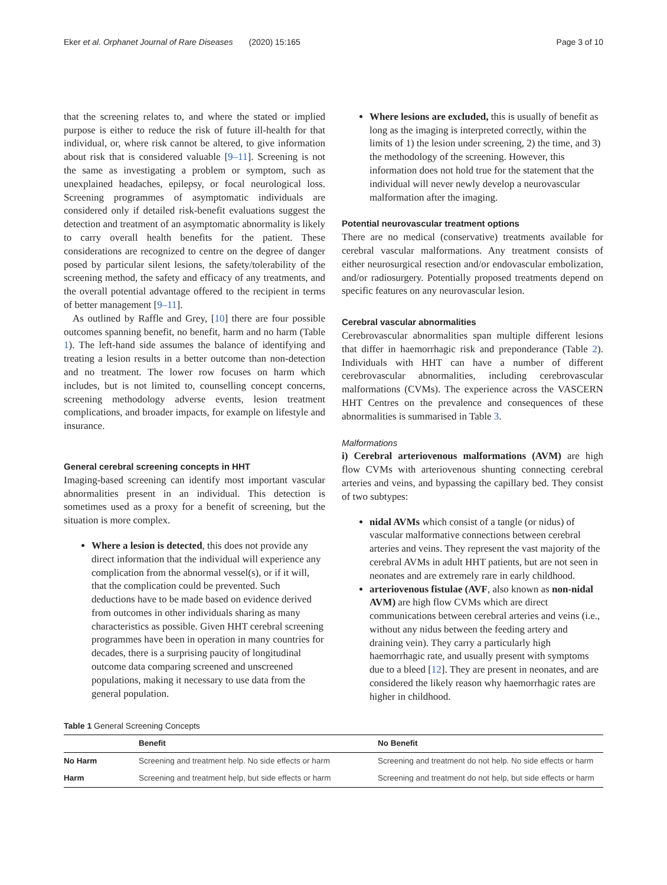Eker et al. Orphanet Journal of Rare Diseases (2020) 15:165 Page 3 of 10
that the screening relates to, and where the stated or implied purpose is either to reduce the risk of future ill-health for that individual, or, where risk cannot be altered, to give information about risk that is considered valuable [9–11]. Screening is not the same as investigating a problem or symptom, such as unexplained headaches, epilepsy, or focal neurological loss. Screening programmes of asymptomatic individuals are considered only if detailed risk-benefit evaluations suggest the detection and treatment of an asymptomatic abnormality is likely to carry overall health benefits for the patient. These considerations are recognized to centre on the degree of danger posed by particular silent lesions, the safety/tolerability of the screening method, the safety and efficacy of any treatments, and the overall potential advantage offered to the recipient in terms of better management [9–11].
As outlined by Raffle and Grey, [10] there are four possible outcomes spanning benefit, no benefit, harm and no harm (Table 1). The left-hand side assumes the balance of identifying and treating a lesion results in a better outcome than non-detection and no treatment. The lower row focuses on harm which includes, but is not limited to, counselling concept concerns, screening methodology adverse events, lesion treatment complications, and broader impacts, for example on lifestyle and insurance.
General cerebral screening concepts in HHT
Imaging-based screening can identify most important vascular abnormalities present in an individual. This detection is sometimes used as a proxy for a benefit of screening, but the situation is more complex.
Where a lesion is detected, this does not provide any direct information that the individual will experience any complication from the abnormal vessel(s), or if it will, that the complication could be prevented. Such deductions have to be made based on evidence derived from outcomes in other individuals sharing as many characteristics as possible. Given HHT cerebral screening programmes have been in operation in many countries for decades, there is a surprising paucity of longitudinal outcome data comparing screened and unscreened populations, making it necessary to use data from the general population.
Where lesions are excluded, this is usually of benefit as long as the imaging is interpreted correctly, within the limits of 1) the lesion under screening, 2) the time, and 3) the methodology of the screening. However, this information does not hold true for the statement that the individual will never newly develop a neurovascular malformation after the imaging.
Potential neurovascular treatment options
There are no medical (conservative) treatments available for cerebral vascular malformations. Any treatment consists of either neurosurgical resection and/or endovascular embolization, and/or radiosurgery. Potentially proposed treatments depend on specific features on any neurovascular lesion.
Cerebral vascular abnormalities
Cerebrovascular abnormalities span multiple different lesions that differ in haemorrhagic risk and preponderance (Table 2). Individuals with HHT can have a number of different cerebrovascular abnormalities, including cerebrovascular malformations (CVMs). The experience across the VASCERN HHT Centres on the prevalence and consequences of these abnormalities is summarised in Table 3.
Malformations
i) Cerebral arteriovenous malformations (AVM) are high flow CVMs with arteriovenous shunting connecting cerebral arteries and veins, and bypassing the capillary bed. They consist of two subtypes:
nidal AVMs which consist of a tangle (or nidus) of vascular malformative connections between cerebral arteries and veins. They represent the vast majority of the cerebral AVMs in adult HHT patients, but are not seen in neonates and are extremely rare in early childhood.
arteriovenous fistulae (AVF, also known as non-nidal AVM) are high flow CVMs which are direct communications between cerebral arteries and veins (i.e., without any nidus between the feeding artery and draining vein). They carry a particularly high haemorrhagic rate, and usually present with symptoms due to a bleed [12]. They are present in neonates, and are considered the likely reason why haemorrhagic rates are higher in childhood.
Table 1 General Screening Concepts
| | Benefit | No Benefit |
| --- | --- | --- |
| No Harm | Screening and treatment help. No side effects or harm | Screening and treatment do not help. No side effects or harm |
| Harm | Screening and treatment help, but side effects or harm | Screening and treatment do not help, but side effects or harm |